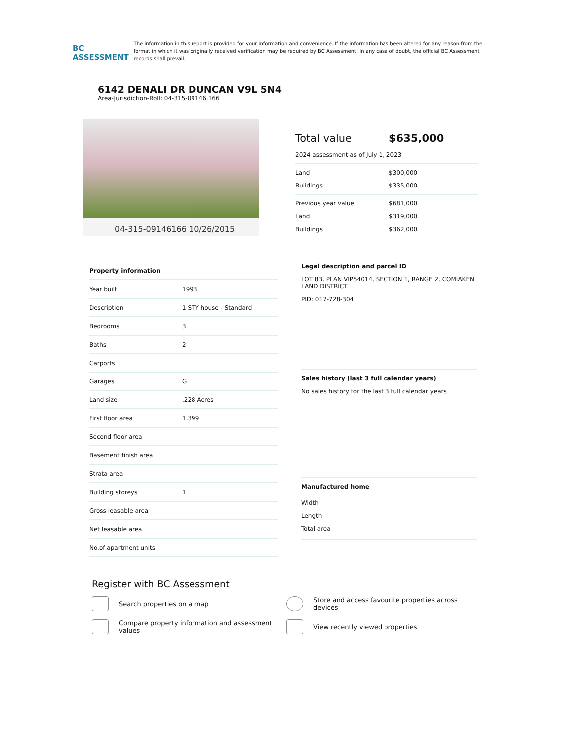BC ASSESSMENT
The information in this report is provided for your information and convenience. If the information has been altered for any reason from the format in which it was originally received verification may be required by BC Assessment. In any case of doubt, the official BC Assessment records shall prevail.
6142 DENALI DR DUNCAN V9L 5N4
Area-Jurisdiction-Roll: 04-315-09146.166
04-315-09146166 10/26/2015
Total value $635,000
2024 assessment as of July 1, 2023
Land $300,000
Buildings $335,000
Previous year value $681,000
Land $319,000
Buildings $362,000
| Property information | |
| --- | --- |
| Year built | 1993 |
| Description | 1 STY house - Standard |
| Bedrooms | 3 |
| Baths | 2 |
| Carports | |
| Garages | G |
| Land size | .228 Acres |
| First floor area | 1,399 |
| Second floor area | |
| Basement finish area | |
| Strata area | |
| Building storeys | 1 |
| Gross leasable area | |
| Net leasable area | |
| No.of apartment units | |
Legal description and parcel ID
LOT 83, PLAN VIP54014, SECTION 1, RANGE 2, COMIAKEN LAND DISTRICT
PID: 017-728-304
Sales history (last 3 full calendar years)
No sales history for the last 3 full calendar years
Manufactured home
Width
Length
Total area
Register with BC Assessment
Search properties on a map
Store and access favourite properties across devices
Compare property information and assessment values
View recently viewed properties